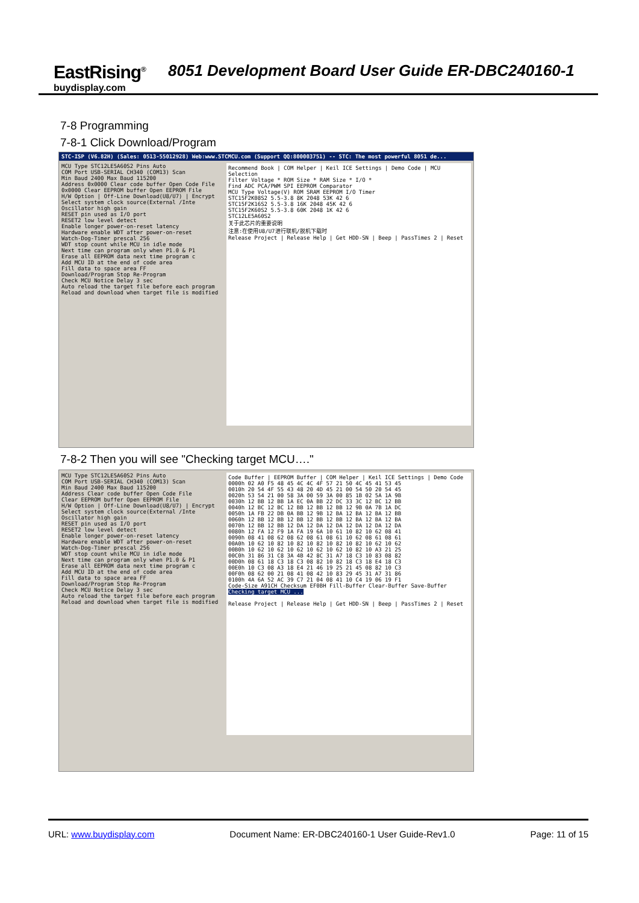EastRising<sup>®</sup>
buydisplay.com
8051 Development Board User Guide ER-DBC240160-1
7-8 Programming
7-8-1 Click Download/Program
STC-ISP (V6.82H) (Sales: 0513-55012928) Web:www.STCMCU.com (Support QQ:800003751) -- STC: The most powerful 8051 de...
MCU Type STC12LE5A60S2 Pins Auto
COM Port USB-SERIAL CH340 (COM13) Scan
Min Baud 2400 Max Baud 115200
Address 0x0000 Clear code buffer Open Code File
0x0000 Clear EEPROM buffer Open EEPROM File
H/W Option | Off-Line Download(U8/U7) | Encrypt
Select system clock source(External /Inte
Oscillator high gain
RESET pin used as I/O port
RESET2 low level detect
Enable longer power-on-reset latency
Hardware enable WDT after power-on-reset
Watch-Dog-Timer prescal 256
WDT stop count while MCU in idle mode
Next time can program only when P1.0 & P1
Erase all EEPROM data next time program c
Add MCU ID at the end of code area
Fill data to space area FF
Download/Program Stop Re-Program
Check MCU Notice Delay 3 sec
Auto reload the target file before each program
Reload and download when target file is modified
Recommend Book | COM Helper | Keil ICE Settings | Demo Code | MCU Selection
Filter Voltage * ROM Size * RAM Size * I/O *
Find ADC PCA/PWM SPI EEPROM Comparator
MCU Type Voltage(V) ROM SRAM EEPROM I/O Timer
STC15F2K08S2 5.5-3.8 8K 2048 53K 42 6
STC15F2K16S2 5.5-3.8 16K 2048 45K 42 6
STC15F2K60S2 5.5-3.8 60K 2048 1K 42 6
STC12LE5A60S2
关于此芯片的重要说明
注意:在使用U8/U7进行联机/脱机下载时
Release Project | Release Help | Get HDD-SN | Beep | PassTimes 2 | Reset
7-8-2 Then you will see "Checking target MCU…."
MCU Type STC12LE5A60S2 Pins Auto
COM Port USB-SERIAL CH340 (COM13) Scan
Min Baud 2400 Max Baud 115200
Address Clear code buffer Open Code File
Clear EEPROM buffer Open EEPROM File
H/W Option | Off-Line Download(U8/U7) | Encrypt
Select system clock source(External /Inte
Oscillator high gain
RESET pin used as I/O port
RESET2 low level detect
Enable longer power-on-reset latency
Hardware enable WDT after power-on-reset
Watch-Dog-Timer prescal 256
WDT stop count while MCU in idle mode
Next time can program only when P1.0 & P1
Erase all EEPROM data next time program c
Add MCU ID at the end of code area
Fill data to space area FF
Download/Program Stop Re-Program
Check MCU Notice Delay 3 sec
Auto reload the target file before each program
Reload and download when target file is modified
Code Buffer | EEPROM Buffer | COM Helper | Keil ICE Settings | Demo Code
0000h 02 A0 F5 48 45 4C 4C 4F 57 21 50 4C 45 41 53 45
0010h 20 54 4F 55 43 48 20 4D 45 21 00 54 50 20 54 45
0020h 53 54 21 00 58 3A 00 59 3A 00 85 1B 02 5A 1A 9B
0030h 12 BB 12 BB 1A EC 0A BB 22 DC 33 3C 12 BC 12 BB
0040h 12 BC 12 BC 12 BB 12 BB 12 BB 12 9B 0A 7B 1A DC
0050h 1A FB 22 DB 0A BB 12 9B 12 BA 12 BA 12 BA 12 BB
0060h 12 BB 12 BB 12 BB 12 BB 12 BB 12 BA 12 BA 12 BA
0070h 12 BB 12 BB 12 DA 12 DA 12 DA 12 DA 12 DA 12 DA
0080h 12 FA 12 F9 1A FA 19 6A 10 61 10 82 10 62 08 41
0090h 08 41 08 62 08 62 08 61 08 61 10 62 08 61 08 61
00A0h 10 62 10 82 10 82 10 82 10 82 10 82 10 62 10 62
00B0h 10 62 10 62 10 62 10 62 10 62 10 82 10 A3 21 25
00C0h 31 86 31 C8 3A 4B 42 8C 31 A7 18 C3 10 83 08 82
00D0h 08 61 18 C3 18 C3 08 82 10 82 18 C3 18 E4 18 C3
00E0h 10 C3 08 A3 18 E4 21 46 19 25 21 45 08 82 10 C3
00F0h 08 62 00 21 08 41 08 42 10 83 29 45 31 A7 31 86
0100h 4A 6A 52 AC 39 C7 21 04 08 41 10 C4 19 06 19 F1
Code-Size A91CH Checksum EF0BH Fill-Buffer Clear-Buffer Save-Buffer
Checking target MCU ...
Release Project | Release Help | Get HDD-SN | Beep | PassTimes 2 | Reset
URL: www.buydisplay.com Document Name: ER-DBC240160-1 User Guide-Rev1.0 Page: 11 of 15